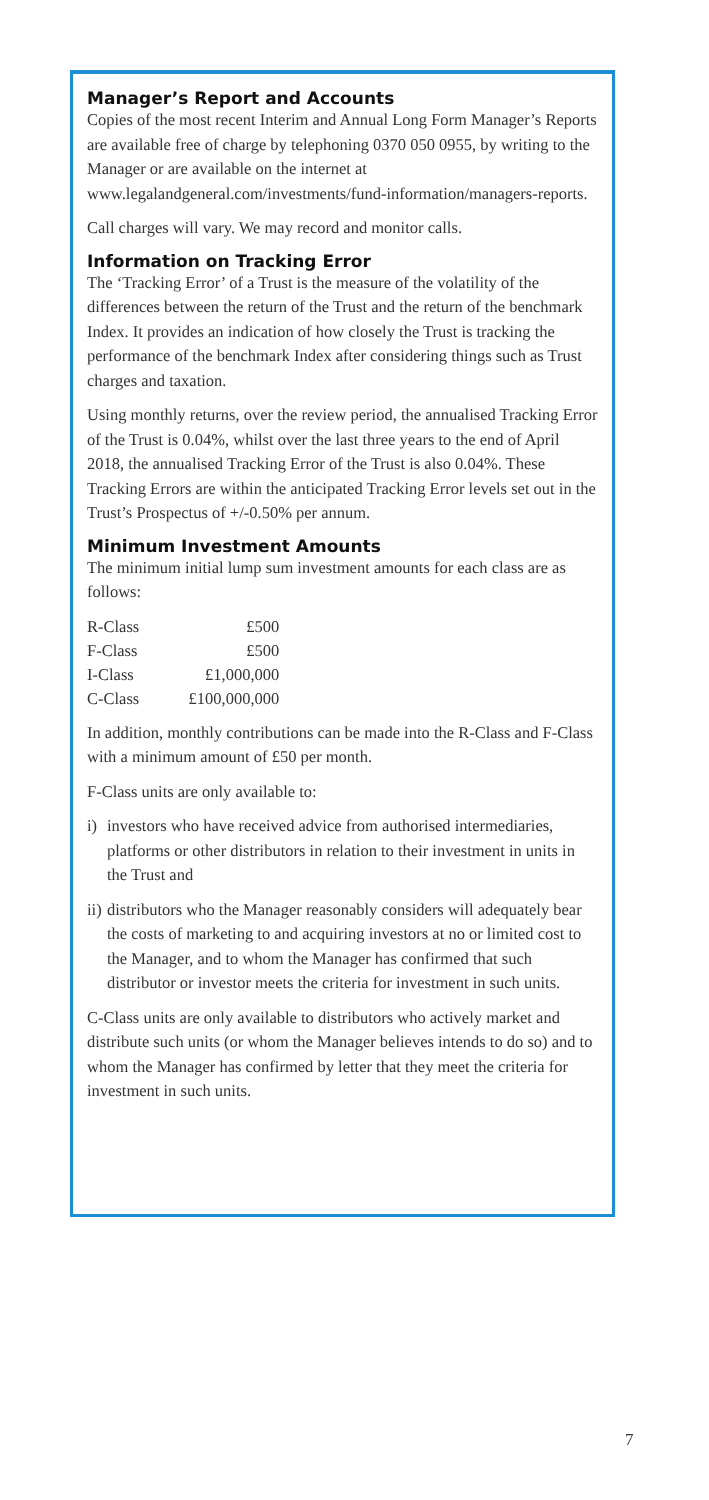Manager’s Report and Accounts
Copies of the most recent Interim and Annual Long Form Manager’s Reports are available free of charge by telephoning 0370 050 0955, by writing to the Manager or are available on the internet at www.legalandgeneral.com/investments/fund-information/managers-reports.
Call charges will vary. We may record and monitor calls.
Information on Tracking Error
The ‘Tracking Error’ of a Trust is the measure of the volatility of the differences between the return of the Trust and the return of the benchmark Index. It provides an indication of how closely the Trust is tracking the performance of the benchmark Index after considering things such as Trust charges and taxation.
Using monthly returns, over the review period, the annualised Tracking Error of the Trust is 0.04%, whilst over the last three years to the end of April 2018, the annualised Tracking Error of the Trust is also 0.04%. These Tracking Errors are within the anticipated Tracking Error levels set out in the Trust’s Prospectus of +/-0.50% per annum.
Minimum Investment Amounts
The minimum initial lump sum investment amounts for each class are as follows:
| R-Class | £500 |
| F-Class | £500 |
| I-Class | £1,000,000 |
| C-Class | £100,000,000 |
In addition, monthly contributions can be made into the R-Class and F-Class with a minimum amount of £50 per month.
F-Class units are only available to:
i) investors who have received advice from authorised intermediaries, platforms or other distributors in relation to their investment in units in the Trust and
ii)
distributors who the Manager reasonably considers will adequately bear the costs of marketing to and acquiring investors at no or limited cost to the Manager, and to whom the Manager has confirmed that such distributor or investor meets the criteria for investment in such units.
C-Class units are only available to distributors who actively market and distribute such units (or whom the Manager believes intends to do so) and to whom the Manager has confirmed by letter that they meet the criteria for investment in such units.
7